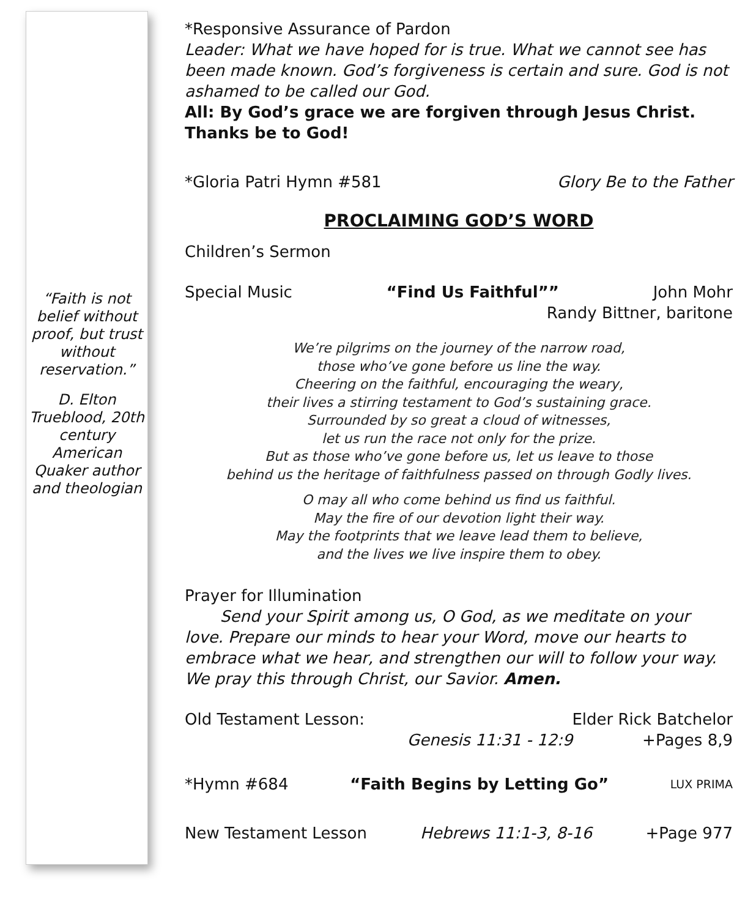“Faith is not belief without proof, but trust without reservation.”
D. Elton Trueblood, 20th century American Quaker author and theologian
*Responsive Assurance of Pardon
Leader: What we have hoped for is true. What we cannot see has been made known. God’s forgiveness is certain and sure. God is not ashamed to be called our God.
All: By God’s grace we are forgiven through Jesus Christ. Thanks be to God!
*Gloria Patri Hymn #581 Glory Be to the Father
PROCLAIMING GOD’S WORD
Children’s Sermon
Special Music “Find Us Faithful”” John Mohr
Randy Bittner, baritone
We’re pilgrims on the journey of the narrow road,
those who’ve gone before us line the way.
Cheering on the faithful, encouraging the weary,
their lives a stirring testament to God’s sustaining grace.
Surrounded by so great a cloud of witnesses,
let us run the race not only for the prize.
But as those who’ve gone before us, let us leave to those
behind us the heritage of faithfulness passed on through Godly lives.
O may all who come behind us find us faithful.
May the fire of our devotion light their way.
May the footprints that we leave lead them to believe,
and the lives we live inspire them to obey.
Prayer for Illumination
Send your Spirit among us, O God, as we meditate on your love. Prepare our minds to hear your Word, move our hearts to embrace what we hear, and strengthen our will to follow your way. We pray this through Christ, our Savior. Amen.
Old Testament Lesson: Elder Rick Batchelor
Genesis 11:31 - 12:9 +Pages 8,9
*Hymn #684 “Faith Begins by Letting Go” LUX PRIMA
New Testament Lesson Hebrews 11:1-3, 8-16 +Page 977